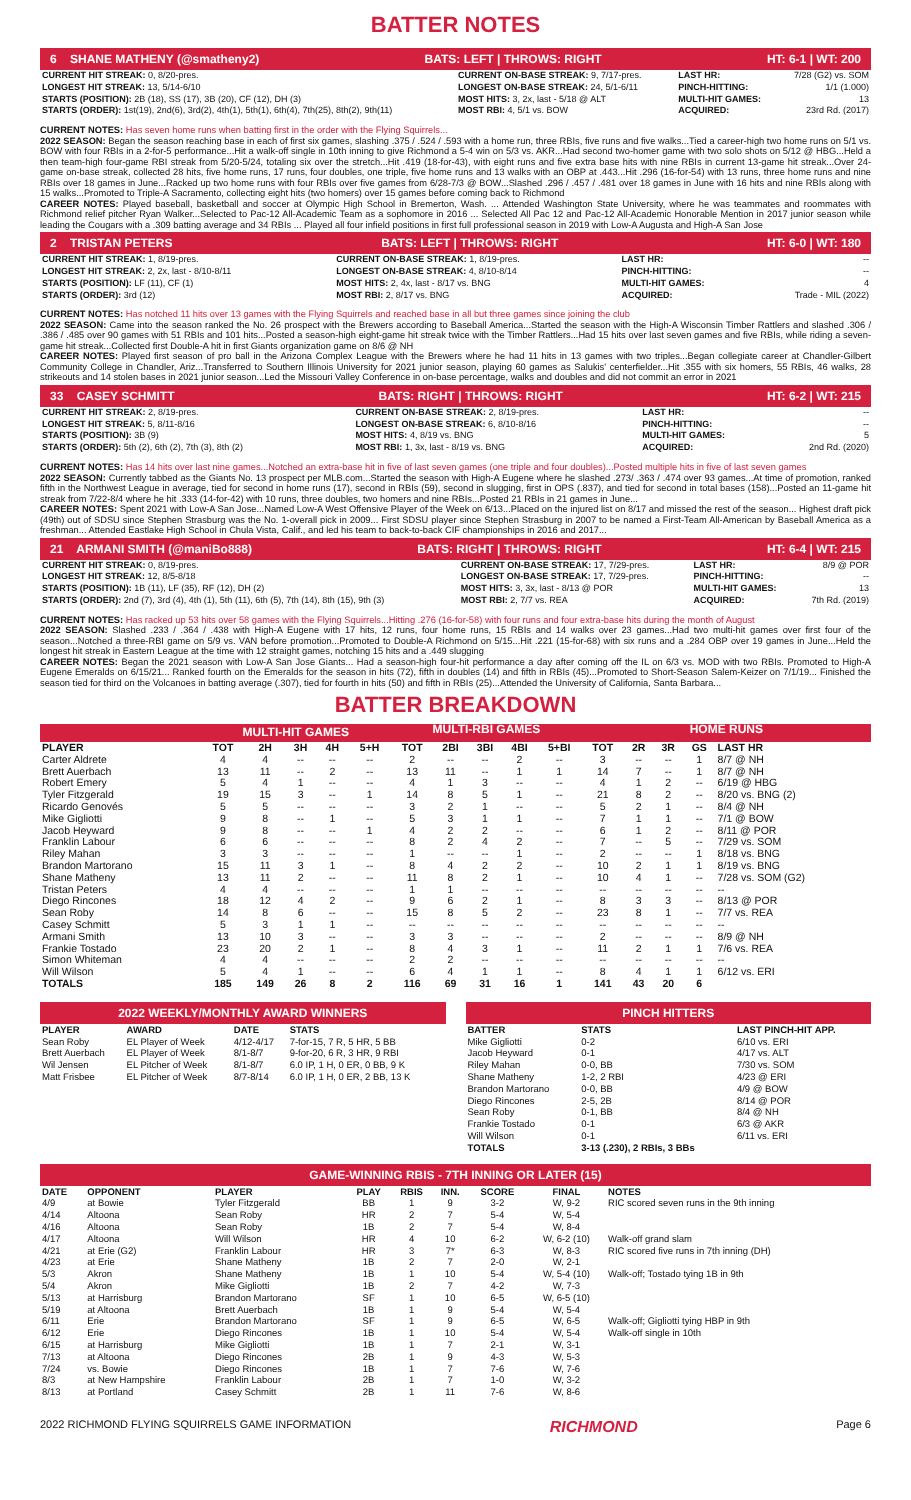BATTER NOTES
6 SHANE MATHENY (@smatheny2) BATS: LEFT | THROWS: RIGHT HT: 6-1 | WT: 200
| CURRENT HIT STREAK: 0, 8/20-pres. | CURRENT ON-BASE STREAK: 9, 7/17-pres. | LAST HR: | 7/28 (G2) vs. SOM |
| LONGEST HIT STREAK: 13, 5/14-6/10 | LONGEST ON-BASE STREAK: 24, 5/1-6/11 | PINCH-HITTING: | 1/1 (1.000) |
| STARTS (POSITION): 2B (18), SS (17), 3B (20), CF (12), DH (3) | MOST HITS: 3, 2x, last - 5/18 @ ALT | MULTI-HIT GAMES: | 13 |
| STARTS (ORDER): 1st(19), 2nd(6), 3rd(2), 4th(1), 5th(1), 6th(4), 7th(25), 8th(2), 9th(11) | MOST RBI: 4, 5/1 vs. BOW | ACQUIRED: | 23rd Rd. (2017) |
CURRENT NOTES: Has seven home runs when batting first in the order with the Flying Squirrels...
2022 SEASON: Began the season reaching base in each of first six games, slashing .375 / .524 / .593 with a home run, three RBIs, five runs and five walks...Tied a career-high two home runs on 5/1 vs. BOW with four RBIs in a 2-for-5 performance...Hit a walk-off single in 10th inning to give Richmond a 5-4 win on 5/3 vs. AKR...Had second two-homer game with two solo shots on 5/12 @ HBG...Held a then team-high four-game RBI streak from 5/20-5/24, totaling six over the stretch...Hit .419 (18-for-43), with eight runs and five extra base hits with nine RBIs in current 13-game hit streak...Over 24-game on-base streak, collected 28 hits, five home runs, 17 runs, four doubles, one triple, five home runs and 13 walks with an OBP at .443...Hit .296 (16-for-54) with 13 runs, three home runs and nine RBIs over 18 games in June...Racked up two home runs with four RBIs over five games from 6/28-7/3 @ BOW...Slashed .296 / .457 / .481 over 18 games in June with 16 hits and nine RBIs along with 15 walks...Promoted to Triple-A Sacramento, collecting eight hits (two homers) over 15 games before coming back to Richmond
CAREER NOTES: Played baseball, basketball and soccer at Olympic High School in Bremerton, Wash. ... Attended Washington State University, where he was teammates and roommates with Richmond relief pitcher Ryan Walker...Selected to Pac-12 All-Academic Team as a sophomore in 2016 ... Selected All Pac 12 and Pac-12 All-Academic Honorable Mention in 2017 junior season while leading the Cougars with a .309 batting average and 34 RBIs ... Played all four infield positions in first full professional season in 2019 with Low-A Augusta and High-A San Jose
2 TRISTAN PETERS BATS: LEFT | THROWS: RIGHT HT: 6-0 | WT: 180
| CURRENT HIT STREAK: 1, 8/19-pres. | CURRENT ON-BASE STREAK: 1, 8/19-pres. | LAST HR: | -- |
| LONGEST HIT STREAK: 2, 2x, last - 8/10-8/11 | LONGEST ON-BASE STREAK: 4, 8/10-8/14 | PINCH-HITTING: | -- |
| STARTS (POSITION): LF (11), CF (1) | MOST HITS: 2, 4x, last - 8/17 vs. BNG | MULTI-HIT GAMES: | 4 |
| STARTS (ORDER): 3rd (12) | MOST RBI: 2, 8/17 vs. BNG | ACQUIRED: | Trade - MIL (2022) |
CURRENT NOTES: Has notched 11 hits over 13 games with the Flying Squirrels and reached base in all but three games since joining the club
2022 SEASON: Came into the season ranked the No. 26 prospect with the Brewers according to Baseball America...Started the season with the High-A Wisconsin Timber Rattlers and slashed .306 / .386 / .485 over 90 games with 51 RBIs and 101 hits...Posted a season-high eight-game hit streak twice with the Timber Rattlers...Had 15 hits over last seven games and five RBIs, while riding a seven-game hit streak...Collected first Double-A hit in first Giants organization game on 8/6 @ NH
CAREER NOTES: Played first season of pro ball in the Arizona Complex League with the Brewers where he had 11 hits in 13 games with two triples...Began collegiate career at Chandler-Gilbert Community College in Chandler, Ariz...Transferred to Southern Illinois University for 2021 junior season, playing 60 games as Salukis' centerfielder...Hit .355 with six homers, 55 RBIs, 46 walks, 28 strikeouts and 14 stolen bases in 2021 junior season...Led the Missouri Valley Conference in on-base percentage, walks and doubles and did not commit an error in 2021
33 CASEY SCHMITT BATS: RIGHT | THROWS: RIGHT HT: 6-2 | WT: 215
| CURRENT HIT STREAK: 2, 8/19-pres. | CURRENT ON-BASE STREAK: 2, 8/19-pres. | LAST HR: | -- |
| LONGEST HIT STREAK: 5, 8/11-8/16 | LONGEST ON-BASE STREAK: 6, 8/10-8/16 | PINCH-HITTING: | -- |
| STARTS (POSITION): 3B (9) | MOST HITS: 4, 8/19 vs. BNG | MULTI-HIT GAMES: | 5 |
| STARTS (ORDER): 5th (2), 6th (2), 7th (3), 8th (2) | MOST RBI: 1, 3x, last - 8/19 vs. BNG | ACQUIRED: | 2nd Rd. (2020) |
CURRENT NOTES: Has 14 hits over last nine games...Notched an extra-base hit in five of last seven games (one triple and four doubles)...Posted multiple hits in five of last seven games
2022 SEASON: Currently tabbed as the Giants No. 13 prospect per MLB.com...Started the season with High-A Eugene where he slashed .273/ .363 / .474 over 93 games...At time of promotion, ranked fifth in the Northwest League in average, tied for second in home runs (17), second in RBIs (59), second in slugging, first in OPS (.837), and tied for second in total bases (158)...Posted an 11-game hit streak from 7/22-8/4 where he hit .333 (14-for-42) with 10 runs, three doubles, two homers and nine RBIs...Posted 21 RBIs in 21 games in June...
CAREER NOTES: Spent 2021 with Low-A San Jose...Named Low-A West Offensive Player of the Week on 6/13...Placed on the injured list on 8/17 and missed the rest of the season... Highest draft pick (49th) out of SDSU since Stephen Strasburg was the No. 1-overall pick in 2009... First SDSU player since Stephen Strasburg in 2007 to be named a First-Team All-American by Baseball America as a freshman... Attended Eastlake High School in Chula Vista, Calif., and led his team to back-to-back CIF championships in 2016 and 2017...
21 ARMANI SMITH (@maniBo888) BATS: RIGHT | THROWS: RIGHT HT: 6-4 | WT: 215
| CURRENT HIT STREAK: 0, 8/19-pres. | CURRENT ON-BASE STREAK: 17, 7/29-pres. | LAST HR: | 8/9 @ POR |
| LONGEST HIT STREAK: 12, 8/5-8/18 | LONGEST ON-BASE STREAK: 17, 7/29-pres. | PINCH-HITTING: | -- |
| STARTS (POSITION): 1B (11), LF (35), RF (12), DH (2) | MOST HITS: 3, 3x, last - 8/13 @ POR | MULTI-HIT GAMES: | 13 |
| STARTS (ORDER): 2nd (7), 3rd (4), 4th (1), 5th (11), 6th (5), 7th (14), 8th (15), 9th (3) | MOST RBI: 2, 7/7 vs. REA | ACQUIRED: | 7th Rd. (2019) |
CURRENT NOTES: Has racked up 53 hits over 58 games with the Flying Squirrels...Hitting .276 (16-for-58) with four runs and four extra-base hits during the month of August
2022 SEASON: Slashed .233 / .364 / .438 with High-A Eugene with 17 hits, 12 runs, four home runs, 15 RBIs and 14 walks over 23 games...Had two multi-hit games over first four of the season...Notched a three-RBI game on 5/9 vs. VAN before promotion...Promoted to Double-A Richmond on 5/15...Hit .221 (15-for-68) with six runs and a .284 OBP over 19 games in June...Held the longest hit streak in Eastern League at the time with 12 straight games, notching 15 hits and a .449 slugging
CAREER NOTES: Began the 2021 season with Low-A San Jose Giants... Had a season-high four-hit performance a day after coming off the IL on 6/3 vs. MOD with two RBIs. Promoted to High-A Eugene Emeralds on 6/15/21... Ranked fourth on the Emeralds for the season in hits (72), fifth in doubles (14) and fifth in RBIs (45)...Promoted to Short-Season Salem-Keizer on 7/1/19... Finished the season tied for third on the Volcanoes in batting average (.307), tied for fourth in hits (50) and fifth in RBIs (25)...Attended the University of California, Santa Barbara...
BATTER BREAKDOWN
| | MULTI-HIT GAMES | | | | | MULTI-RBI GAMES | | | | | HOME RUNS | | | | |
| PLAYER | TOT | 2H | 3H | 4H | 5+H | TOT | 2BI | 3BI | 4BI | 5+BI | TOT | 2R | 3R | GS | LAST HR |
| Carter Aldrete | 4 | 4 | -- | -- | -- | 2 | -- | -- | 2 | -- | 3 | -- | -- | 1 | 8/7 @ NH |
| Brett Auerbach | 13 | 11 | -- | 2 | -- | 13 | 11 | -- | 1 | 1 | 14 | 7 | -- | 1 | 8/7 @ NH |
| Robert Emery | 5 | 4 | 1 | -- | -- | 4 | 1 | 3 | -- | -- | 4 | 1 | 2 | -- | 6/19 @ HBG |
| Tyler Fitzgerald | 19 | 15 | 3 | -- | 1 | 14 | 8 | 5 | 1 | -- | 21 | 8 | 2 | -- | 8/20 vs. BNG (2) |
| Ricardo Genovés | 5 | 5 | -- | -- | -- | 3 | 2 | 1 | -- | -- | 5 | 2 | 1 | -- | 8/4 @ NH |
| Mike Gigliotti | 9 | 8 | -- | 1 | -- | 5 | 3 | 1 | 1 | -- | 7 | 1 | 1 | -- | 7/1 @ BOW |
| Jacob Heyward | 9 | 8 | -- | -- | 1 | 4 | 2 | 2 | -- | -- | 6 | 1 | 2 | -- | 8/11 @ POR |
| Franklin Labour | 6 | 6 | -- | -- | -- | 8 | 2 | 4 | 2 | -- | 7 | -- | 5 | -- | 7/29 vs. SOM |
| Riley Mahan | 3 | 3 | -- | -- | -- | 1 | -- | -- | 1 | -- | 2 | -- | -- | 1 | 8/18 vs. BNG |
| Brandon Martorano | 15 | 11 | 3 | 1 | -- | 8 | 4 | 2 | 2 | -- | 10 | 2 | 1 | 1 | 8/19 vs. BNG |
| Shane Matheny | 13 | 11 | 2 | -- | -- | 11 | 8 | 2 | 1 | -- | 10 | 4 | 1 | -- | 7/28 vs. SOM (G2) |
| Tristan Peters | 4 | 4 | -- | -- | -- | 1 | 1 | -- | -- | -- | -- | -- | -- | -- | -- |
| Diego Rincones | 18 | 12 | 4 | 2 | -- | 9 | 6 | 2 | 1 | -- | 8 | 3 | 3 | -- | 8/13 @ POR |
| Sean Roby | 14 | 8 | 6 | -- | -- | 15 | 8 | 5 | 2 | -- | 23 | 8 | 1 | -- | 7/7 vs. REA |
| Casey Schmitt | 5 | 3 | 1 | 1 | -- | -- | -- | -- | -- | -- | -- | -- | -- | -- | -- |
| Armani Smith | 13 | 10 | 3 | -- | -- | 3 | 3 | -- | -- | -- | 2 | -- | -- | -- | 8/9 @ NH |
| Frankie Tostado | 23 | 20 | 2 | 1 | -- | 8 | 4 | 3 | 1 | -- | 11 | 2 | 1 | 1 | 7/6 vs. REA |
| Simon Whiteman | 4 | 4 | -- | -- | -- | 2 | 2 | -- | -- | -- | -- | -- | -- | -- | -- |
| Will Wilson | 5 | 4 | 1 | -- | -- | 6 | 4 | 1 | 1 | -- | 8 | 4 | 1 | 1 | 6/12 vs. ERI |
| TOTALS | 185 | 149 | 26 | 8 | 2 | 116 | 69 | 31 | 16 | 1 | 141 | 43 | 20 | 6 | |
2022 WEEKLY/MONTHLY AWARD WINNERS
| PLAYER | AWARD | DATE | STATS |
| --- | --- | --- | --- |
| Sean Roby | EL Player of Week | 4/12-4/17 | 7-for-15, 7 R, 5 HR, 5 BB |
| Brett Auerbach | EL Player of Week | 8/1-8/7 | 9-for-20, 6 R, 3 HR, 9 RBI |
| Wil Jensen | EL Pitcher of Week | 8/1-8/7 | 6.0 IP, 1 H, 0 ER, 0 BB, 9 K |
| Matt Frisbee | EL Pitcher of Week | 8/7-8/14 | 6.0 IP, 1 H, 0 ER, 2 BB, 13 K |
PINCH HITTERS
| BATTER | STATS | LAST PINCH-HIT APP. |
| --- | --- | --- |
| Mike Gigliotti | 0-2 | 6/10 vs. ERI |
| Jacob Heyward | 0-1 | 4/17 vs. ALT |
| Riley Mahan | 0-0, BB | 7/30 vs. SOM |
| Shane Matheny | 1-2, 2 RBI | 4/23 @ ERI |
| Brandon Martorano | 0-0, BB | 4/9 @ BOW |
| Diego Rincones | 2-5, 2B | 8/14 @ POR |
| Sean Roby | 0-1, BB | 8/4 @ NH |
| Frankie Tostado | 0-1 | 6/3 @ AKR |
| Will Wilson | 0-1 | 6/11 vs. ERI |
| TOTALS | 3-13 (.230), 2 RBIs, 3 BBs | |
GAME-WINNING RBIS - 7TH INNING OR LATER (15)
| DATE | OPPONENT | PLAYER | PLAY | RBIS | INN. | SCORE | FINAL | NOTES |
| --- | --- | --- | --- | --- | --- | --- | --- | --- |
| 4/9 | at Bowie | Tyler Fitzgerald | BB | 1 | 9 | 3-2 | W, 9-2 | RIC scored seven runs in the 9th inning |
| 4/14 | Altoona | Sean Roby | HR | 2 | 7 | 5-4 | W, 5-4 | |
| 4/16 | Altoona | Sean Roby | 1B | 2 | 7 | 5-4 | W, 8-4 | |
| 4/17 | Altoona | Will Wilson | HR | 4 | 10 | 6-2 | W, 6-2 (10) | Walk-off grand slam |
| 4/21 | at Erie (G2) | Franklin Labour | HR | 3 | 7* | 6-3 | W, 8-3 | RIC scored five runs in 7th inning (DH) |
| 4/23 | at Erie | Shane Matheny | 1B | 2 | 7 | 2-0 | W, 2-1 | |
| 5/3 | Akron | Shane Matheny | 1B | 1 | 10 | 5-4 | W, 5-4 (10) | Walk-off; Tostado tying 1B in 9th |
| 5/4 | Akron | Mike Gigliotti | 1B | 2 | 7 | 4-2 | W, 7-3 | |
| 5/13 | at Harrisburg | Brandon Martorano | SF | 1 | 10 | 6-5 | W, 6-5 (10) | |
| 5/19 | at Altoona | Brett Auerbach | 1B | 1 | 9 | 5-4 | W, 5-4 | |
| 6/11 | Erie | Brandon Martorano | SF | 1 | 9 | 6-5 | W, 6-5 | Walk-off; Gigliotti tying HBP in 9th |
| 6/12 | Erie | Diego Rincones | 1B | 1 | 10 | 5-4 | W, 5-4 | Walk-off single in 10th |
| 6/15 | at Harrisburg | Mike Gigliotti | 1B | 1 | 7 | 2-1 | W, 3-1 | |
| 7/13 | at Altoona | Diego Rincones | 2B | 1 | 9 | 4-3 | W, 5-3 | |
| 7/24 | vs. Bowie | Diego Rincones | 1B | 1 | 7 | 7-6 | W, 7-6 | |
| 8/3 | at New Hampshire | Franklin Labour | 2B | 1 | 7 | 1-0 | W, 3-2 | |
| 8/13 | at Portland | Casey Schmitt | 2B | 1 | 11 | 7-6 | W, 8-6 | |
2022 RICHMOND FLYING SQUIRRELS GAME INFORMATION RICHMOND Page 6